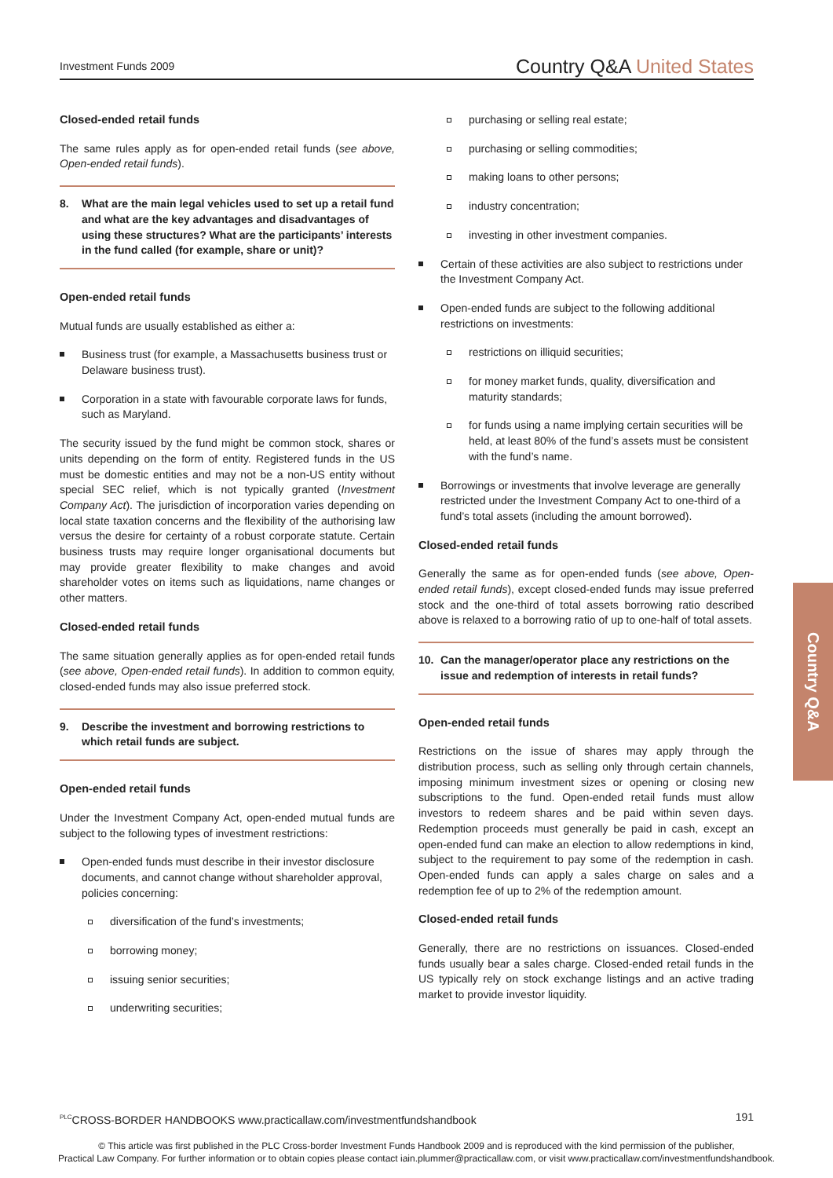Investment Funds 2009
Country Q&A United States
Closed-ended retail funds
The same rules apply as for open-ended retail funds (see above, Open-ended retail funds).
8. What are the main legal vehicles used to set up a retail fund and what are the key advantages and disadvantages of using these structures? What are the participants’ interests in the fund called (for example, share or unit)?
Open-ended retail funds
Mutual funds are usually established as either a:
Business trust (for example, a Massachusetts business trust or Delaware business trust).
Corporation in a state with favourable corporate laws for funds, such as Maryland.
The security issued by the fund might be common stock, shares or units depending on the form of entity. Registered funds in the US must be domestic entities and may not be a non-US entity without special SEC relief, which is not typically granted (Investment Company Act). The jurisdiction of incorporation varies depending on local state taxation concerns and the flexibility of the authorising law versus the desire for certainty of a robust corporate statute. Certain business trusts may require longer organisational documents but may provide greater flexibility to make changes and avoid shareholder votes on items such as liquidations, name changes or other matters.
Closed-ended retail funds
The same situation generally applies as for open-ended retail funds (see above, Open-ended retail funds). In addition to common equity, closed-ended funds may also issue preferred stock.
9. Describe the investment and borrowing restrictions to which retail funds are subject.
Open-ended retail funds
Under the Investment Company Act, open-ended mutual funds are subject to the following types of investment restrictions:
Open-ended funds must describe in their investor disclosure documents, and cannot change without shareholder approval, policies concerning:
diversification of the fund’s investments;
borrowing money;
issuing senior securities;
underwriting securities;
purchasing or selling real estate;
purchasing or selling commodities;
making loans to other persons;
industry concentration;
investing in other investment companies.
Certain of these activities are also subject to restrictions under the Investment Company Act.
Open-ended funds are subject to the following additional restrictions on investments:
restrictions on illiquid securities;
for money market funds, quality, diversification and maturity standards;
for funds using a name implying certain securities will be held, at least 80% of the fund’s assets must be consistent with the fund’s name.
Borrowings or investments that involve leverage are generally restricted under the Investment Company Act to one-third of a fund’s total assets (including the amount borrowed).
Closed-ended retail funds
Generally the same as for open-ended funds (see above, Open-ended retail funds), except closed-ended funds may issue preferred stock and the one-third of total assets borrowing ratio described above is relaxed to a borrowing ratio of up to one-half of total assets.
10. Can the manager/operator place any restrictions on the issue and redemption of interests in retail funds?
Open-ended retail funds
Restrictions on the issue of shares may apply through the distribution process, such as selling only through certain channels, imposing minimum investment sizes or opening or closing new subscriptions to the fund. Open-ended retail funds must allow investors to redeem shares and be paid within seven days. Redemption proceeds must generally be paid in cash, except an open-ended fund can make an election to allow redemptions in kind, subject to the requirement to pay some of the redemption in cash. Open-ended funds can apply a sales charge on sales and a redemption fee of up to 2% of the redemption amount.
Closed-ended retail funds
Generally, there are no restrictions on issuances. Closed-ended funds usually bear a sales charge. Closed-ended retail funds in the US typically rely on stock exchange listings and an active trading market to provide investor liquidity.
Country Q&A
<sup>PLC</sup>CROSS-BORDER HANDBOOKS www.practicallaw.com/investmentfundshandbook
191
© This article was first published in the PLC Cross-border Investment Funds Handbook 2009 and is reproduced with the kind permission of the publisher,
Practical Law Company. For further information or to obtain copies please contact iain.plummer@practicallaw.com, or visit www.practicallaw.com/investmentfundshandbook.